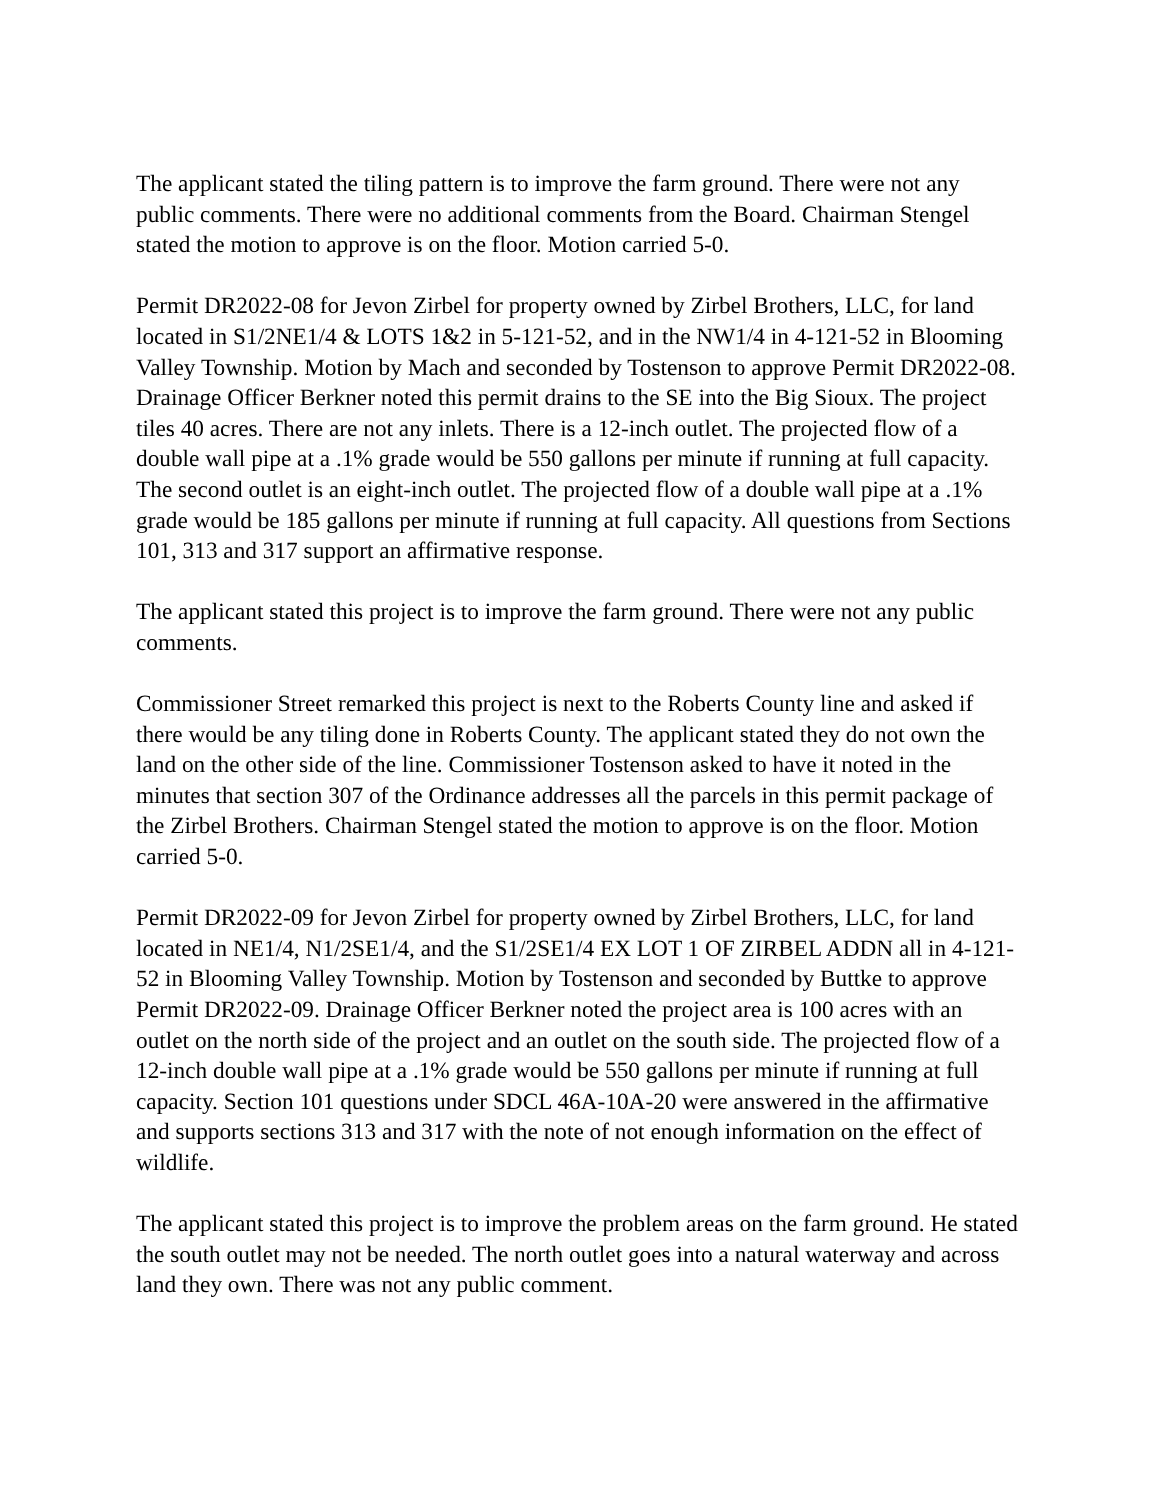The applicant stated the tiling pattern is to improve the farm ground. There were not any public comments. There were no additional comments from the Board. Chairman Stengel stated the motion to approve is on the floor. Motion carried 5-0.
Permit DR2022-08 for Jevon Zirbel for property owned by Zirbel Brothers, LLC, for land located in S1/2NE1/4 & LOTS 1&2 in 5-121-52, and in the NW1/4 in 4-121-52 in Blooming Valley Township. Motion by Mach and seconded by Tostenson to approve Permit DR2022-08. Drainage Officer Berkner noted this permit drains to the SE into the Big Sioux. The project tiles 40 acres. There are not any inlets. There is a 12-inch outlet. The projected flow of a double wall pipe at a .1% grade would be 550 gallons per minute if running at full capacity. The second outlet is an eight-inch outlet. The projected flow of a double wall pipe at a .1% grade would be 185 gallons per minute if running at full capacity. All questions from Sections 101, 313 and 317 support an affirmative response.
The applicant stated this project is to improve the farm ground. There were not any public comments.
Commissioner Street remarked this project is next to the Roberts County line and asked if there would be any tiling done in Roberts County. The applicant stated they do not own the land on the other side of the line. Commissioner Tostenson asked to have it noted in the minutes that section 307 of the Ordinance addresses all the parcels in this permit package of the Zirbel Brothers. Chairman Stengel stated the motion to approve is on the floor. Motion carried 5-0.
Permit DR2022-09 for Jevon Zirbel for property owned by Zirbel Brothers, LLC, for land located in NE1/4, N1/2SE1/4, and the S1/2SE1/4 EX LOT 1 OF ZIRBEL ADDN all in 4-121-52 in Blooming Valley Township. Motion by Tostenson and seconded by Buttke to approve Permit DR2022-09. Drainage Officer Berkner noted the project area is 100 acres with an outlet on the north side of the project and an outlet on the south side. The projected flow of a 12-inch double wall pipe at a .1% grade would be 550 gallons per minute if running at full capacity. Section 101 questions under SDCL 46A-10A-20 were answered in the affirmative and supports sections 313 and 317 with the note of not enough information on the effect of wildlife.
The applicant stated this project is to improve the problem areas on the farm ground. He stated the south outlet may not be needed. The north outlet goes into a natural waterway and across land they own. There was not any public comment.